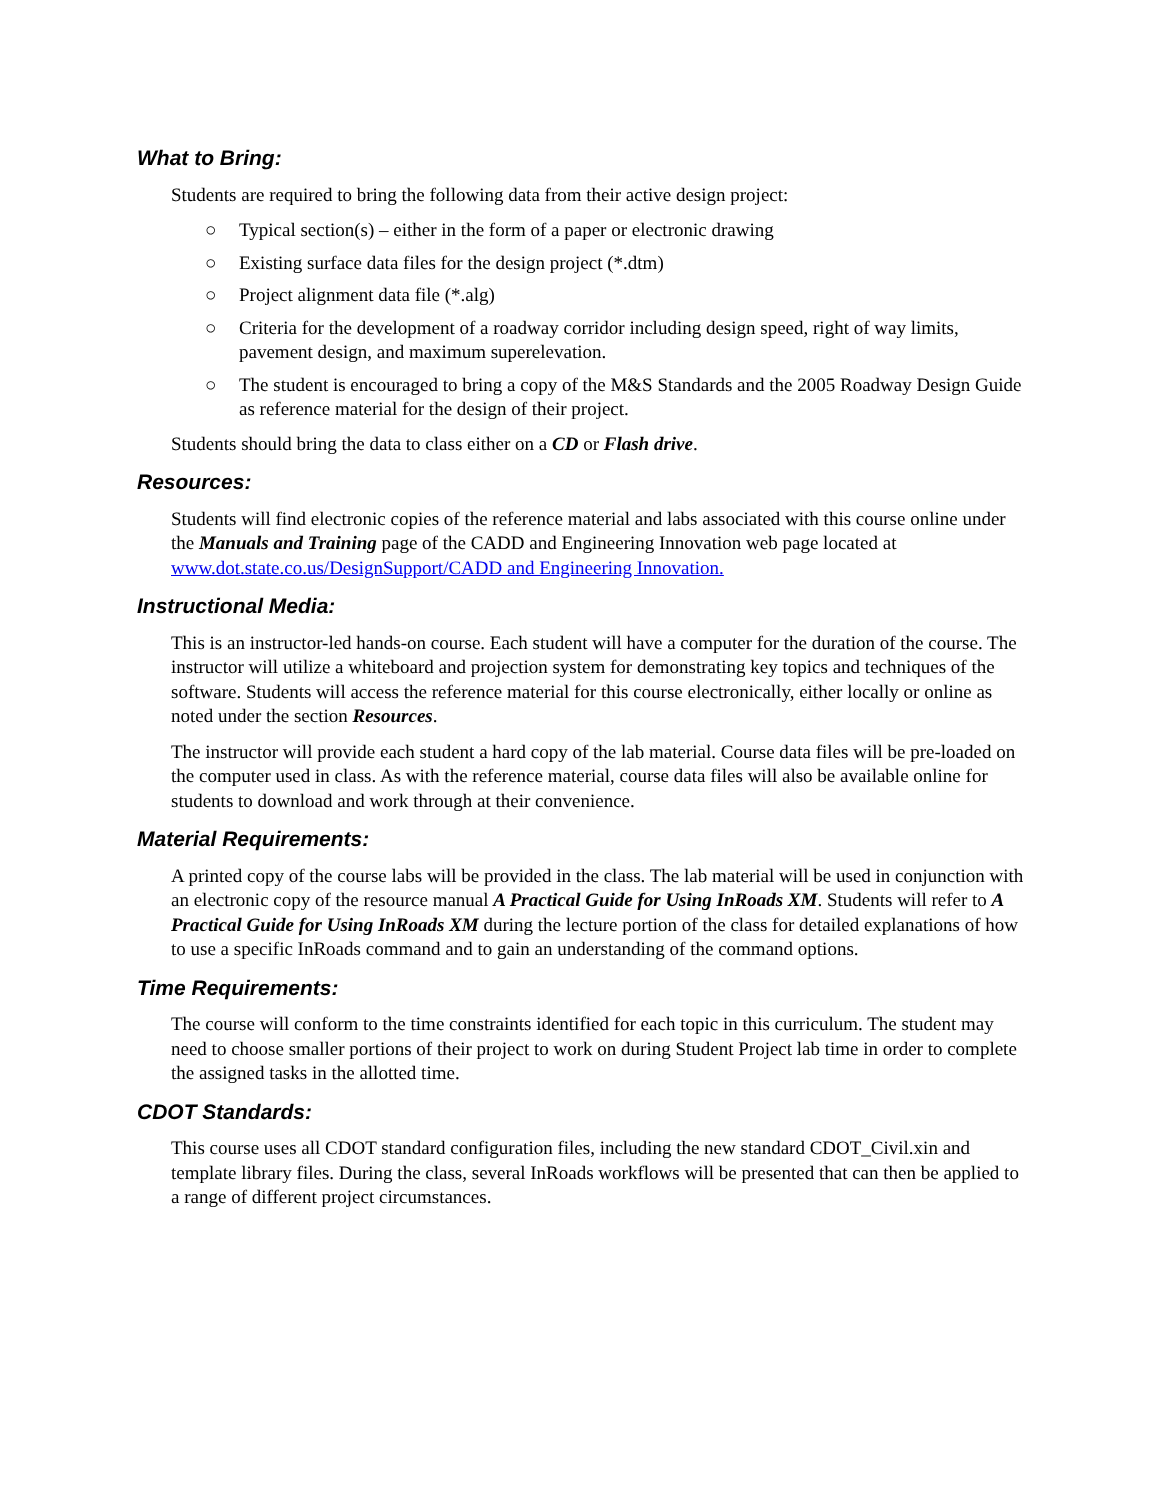What to Bring:
Students are required to bring the following data from their active design project:
○ Typical section(s) – either in the form of a paper or electronic drawing
○ Existing surface data files for the design project (*.dtm)
○ Project alignment data file (*.alg)
○ Criteria for the development of a roadway corridor including design speed, right of way limits, pavement design, and maximum superelevation.
○ The student is encouraged to bring a copy of the M&S Standards and the 2005 Roadway Design Guide as reference material for the design of their project.
Students should bring the data to class either on a CD or Flash drive.
Resources:
Students will find electronic copies of the reference material and labs associated with this course online under the Manuals and Training page of the CADD and Engineering Innovation web page located at www.dot.state.co.us/DesignSupport/CADD and Engineering Innovation.
Instructional Media:
This is an instructor-led hands-on course. Each student will have a computer for the duration of the course. The instructor will utilize a whiteboard and projection system for demonstrating key topics and techniques of the software. Students will access the reference material for this course electronically, either locally or online as noted under the section Resources.
The instructor will provide each student a hard copy of the lab material. Course data files will be pre-loaded on the computer used in class. As with the reference material, course data files will also be available online for students to download and work through at their convenience.
Material Requirements:
A printed copy of the course labs will be provided in the class. The lab material will be used in conjunction with an electronic copy of the resource manual A Practical Guide for Using InRoads XM. Students will refer to A Practical Guide for Using InRoads XM during the lecture portion of the class for detailed explanations of how to use a specific InRoads command and to gain an understanding of the command options.
Time Requirements:
The course will conform to the time constraints identified for each topic in this curriculum. The student may need to choose smaller portions of their project to work on during Student Project lab time in order to complete the assigned tasks in the allotted time.
CDOT Standards:
This course uses all CDOT standard configuration files, including the new standard CDOT_Civil.xin and template library files. During the class, several InRoads workflows will be presented that can then be applied to a range of different project circumstances.